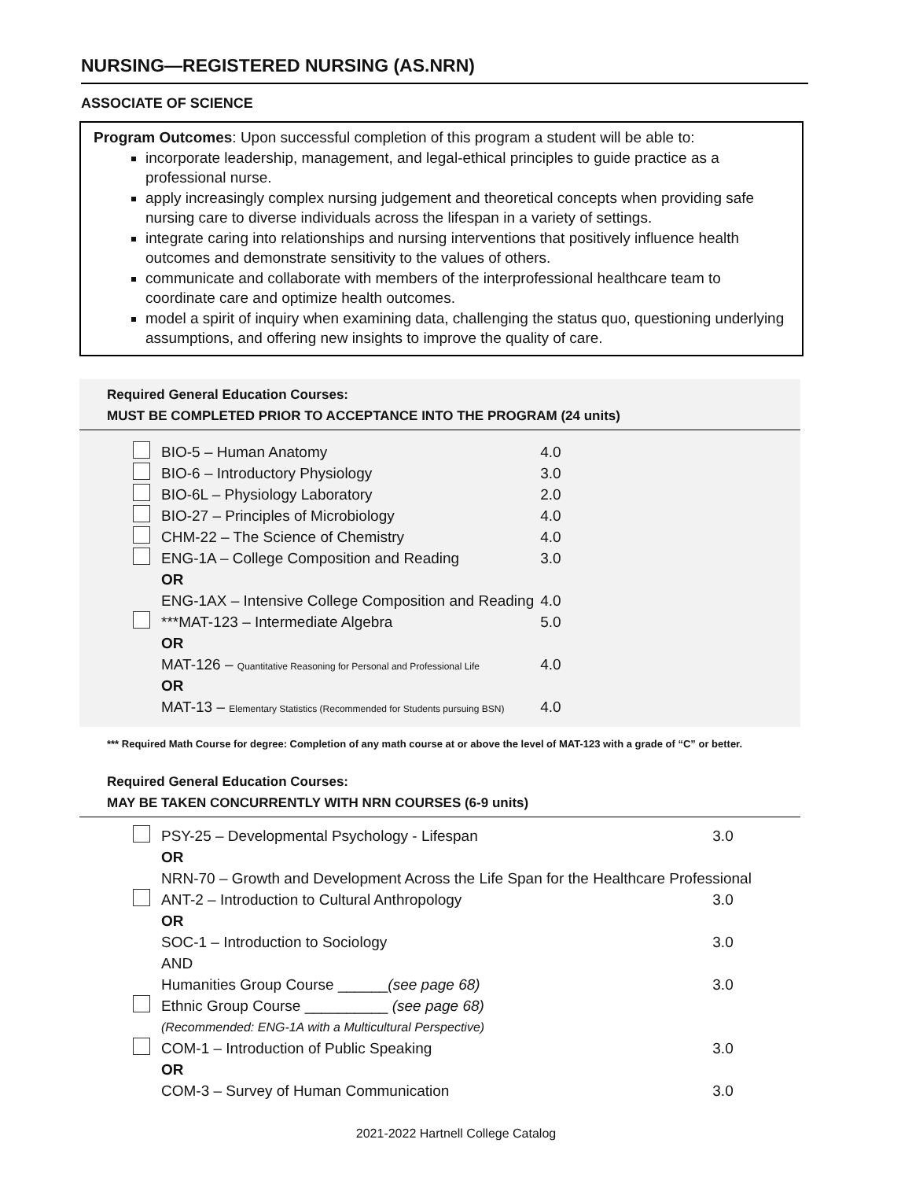NURSING—REGISTERED NURSING (AS.NRN)
ASSOCIATE OF SCIENCE
Program Outcomes: Upon successful completion of this program a student will be able to:
incorporate leadership, management, and legal-ethical principles to guide practice as a professional nurse.
apply increasingly complex nursing judgement and theoretical concepts when providing safe nursing care to diverse individuals across the lifespan in a variety of settings.
integrate caring into relationships and nursing interventions that positively influence health outcomes and demonstrate sensitivity to the values of others.
communicate and collaborate with members of the interprofessional healthcare team to coordinate care and optimize health outcomes.
model a spirit of inquiry when examining data, challenging the status quo, questioning underlying assumptions, and offering new insights to improve the quality of care.
Required General Education Courses:
MUST BE COMPLETED PRIOR TO ACCEPTANCE INTO THE PROGRAM (24 units)
| | BIO-5 – Human Anatomy | 4.0 |
| | BIO-6 – Introductory Physiology | 3.0 |
| | BIO-6L – Physiology Laboratory | 2.0 |
| | BIO-27 – Principles of Microbiology | 4.0 |
| | CHM-22 – The Science of Chemistry | 4.0 |
| | ENG-1A – College Composition and Reading | 3.0 |
| | OR | |
| | ENG-1AX – Intensive College Composition and Reading | 4.0 |
| | ***MAT-123 – Intermediate Algebra | 5.0 |
| | OR | |
| | MAT-126 – Quantitative Reasoning for Personal and Professional Life | 4.0 |
| | OR | |
| | MAT-13 – Elementary Statistics (Recommended for Students pursuing BSN) | 4.0 |
*** Required Math Course for degree: Completion of any math course at or above the level of MAT-123 with a grade of “C” or better.
Required General Education Courses:
MAY BE TAKEN CONCURRENTLY WITH NRN COURSES (6-9 units)
| | PSY-25 – Developmental Psychology - Lifespan | 3.0 |
| | OR | |
| | NRN-70 – Growth and Development Across the Life Span for the Healthcare Professional | |
| | ANT-2 – Introduction to Cultural Anthropology | 3.0 |
| | OR | |
| | SOC-1 – Introduction to Sociology | 3.0 |
| | AND | |
| | Humanities Group Course ______ (see page 68) | 3.0 |
| | Ethnic Group Course __________ (see page 68) | |
| | (Recommended: ENG-1A with a Multicultural Perspective) | |
| | COM-1 – Introduction of Public Speaking | 3.0 |
| | OR | |
| | COM-3 – Survey of Human Communication | 3.0 |
2021-2022 Hartnell College Catalog